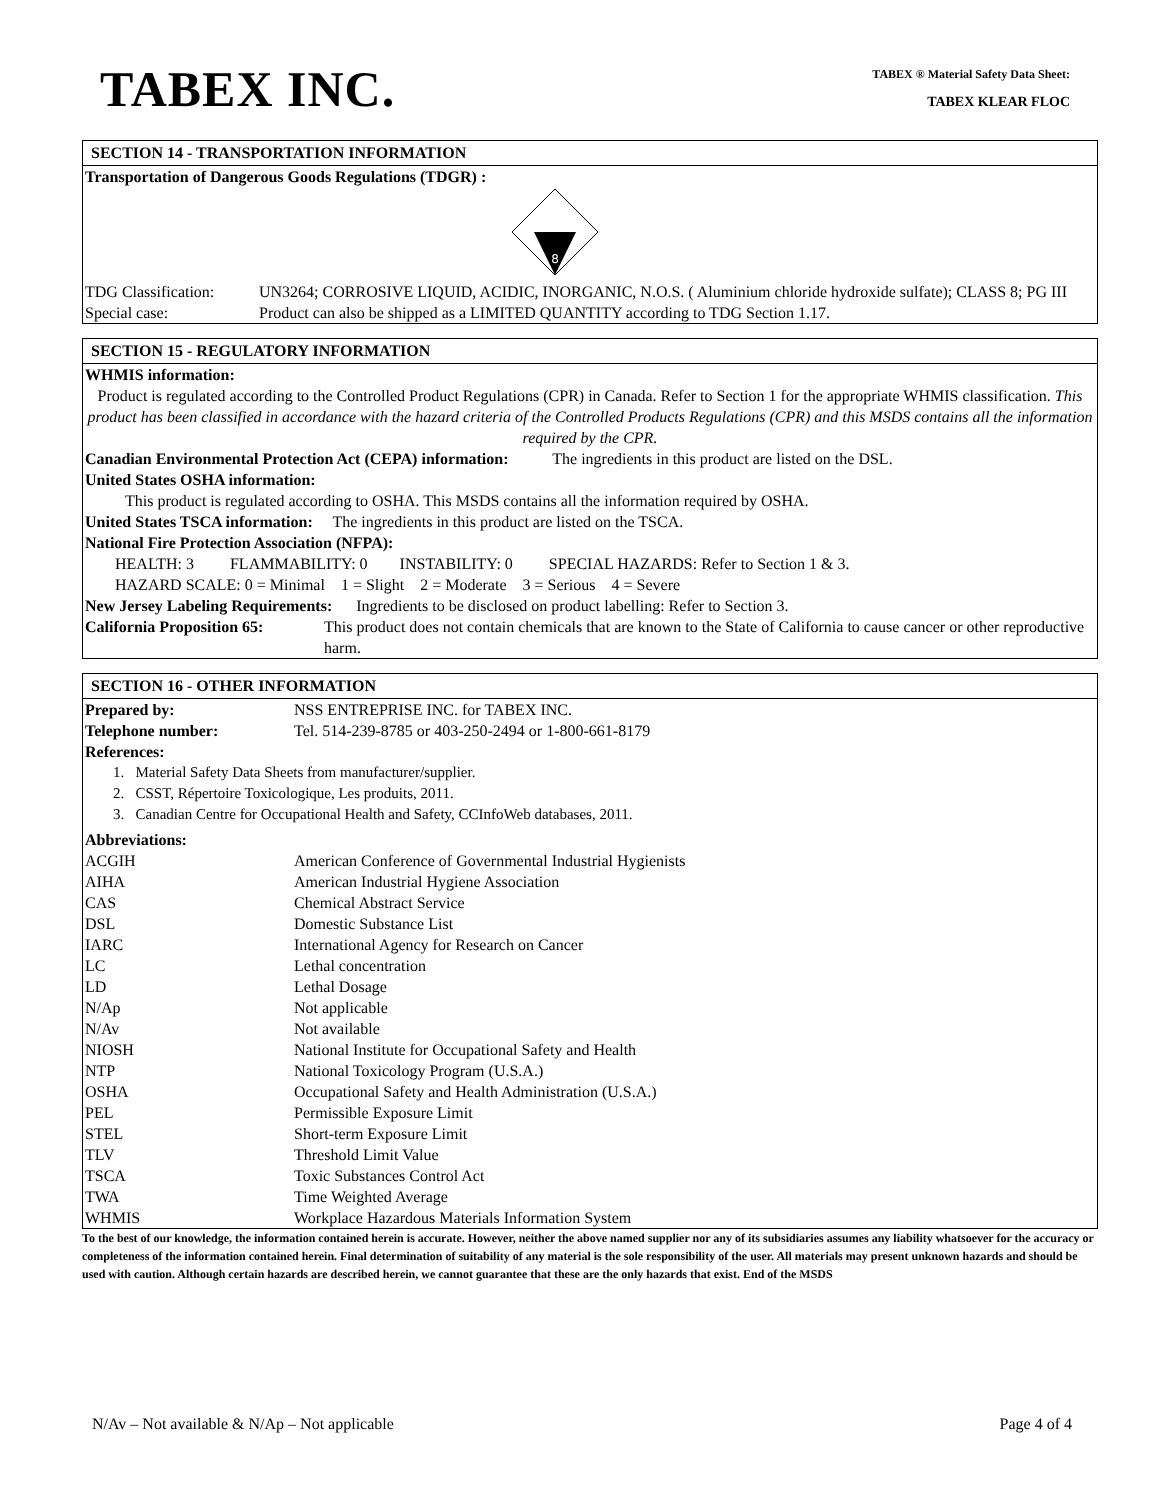TABEX INC.
TABEX ® Material Safety Data Sheet:
TABEX KLEAR FLOC
SECTION 14 - TRANSPORTATION INFORMATION
Transportation of Dangerous Goods Regulations (TDGR) :
8
| TDG Classification: | UN3264; CORROSIVE LIQUID, ACIDIC, INORGANIC, N.O.S. ( Aluminium chloride hydroxide sulfate); CLASS 8; PG III |
| Special case: | Product can also be shipped as a LIMITED QUANTITY according to TDG Section 1.17. |
SECTION 15 - REGULATORY INFORMATION
WHMIS information:
Product is regulated according to the Controlled Product Regulations (CPR) in Canada. Refer to Section 1 for the appropriate WHMIS classification. This product has been classified in accordance with the hazard criteria of the Controlled Products Regulations (CPR) and this MSDS contains all the information required by the CPR.
Canadian Environmental Protection Act (CEPA) information: The ingredients in this product are listed on the DSL.
United States OSHA information:
This product is regulated according to OSHA. This MSDS contains all the information required by OSHA.
United States TSCA information: The ingredients in this product are listed on the TSCA.
National Fire Protection Association (NFPA):
HEALTH: 3 FLAMMABILITY: 0 INSTABILITY: 0 SPECIAL HAZARDS: Refer to Section 1 & 3.
HAZARD SCALE: 0 = Minimal 1 = Slight 2 = Moderate 3 = Serious 4 = Severe
New Jersey Labeling Requirements: Ingredients to be disclosed on product labelling: Refer to Section 3.
| California Proposition 65: | This product does not contain chemicals that are known to the State of California to cause cancer or other reproductive harm. |
SECTION 16 - OTHER INFORMATION
| Prepared by: | NSS ENTREPRISE INC. for TABEX INC. |
| Telephone number: | Tel. 514-239-8785 or 403-250-2494 or 1-800-661-8179 |
References:
1. Material Safety Data Sheets from manufacturer/supplier.
2. CSST, Répertoire Toxicologique, Les produits, 2011.
3. Canadian Centre for Occupational Health and Safety, CCInfoWeb databases, 2011.
Abbreviations:
| ACGIH | American Conference of Governmental Industrial Hygienists |
| AIHA | American Industrial Hygiene Association |
| CAS | Chemical Abstract Service |
| DSL | Domestic Substance List |
| IARC | International Agency for Research on Cancer |
| LC | Lethal concentration |
| LD | Lethal Dosage |
| N/Ap | Not applicable |
| N/Av | Not available |
| NIOSH | National Institute for Occupational Safety and Health |
| NTP | National Toxicology Program (U.S.A.) |
| OSHA | Occupational Safety and Health Administration (U.S.A.) |
| PEL | Permissible Exposure Limit |
| STEL | Short-term Exposure Limit |
| TLV | Threshold Limit Value |
| TSCA | Toxic Substances Control Act |
| TWA | Time Weighted Average |
| WHMIS | Workplace Hazardous Materials Information System |
To the best of our knowledge, the information contained herein is accurate. However, neither the above named supplier nor any of its subsidiaries assumes any liability whatsoever for the accuracy or completeness of the information contained herein. Final determination of suitability of any material is the sole responsibility of the user. All materials may present unknown hazards and should be used with caution. Although certain hazards are described herein, we cannot guarantee that these are the only hazards that exist. End of the MSDS
N/Av – Not available & N/Ap – Not applicable Page 4 of 4